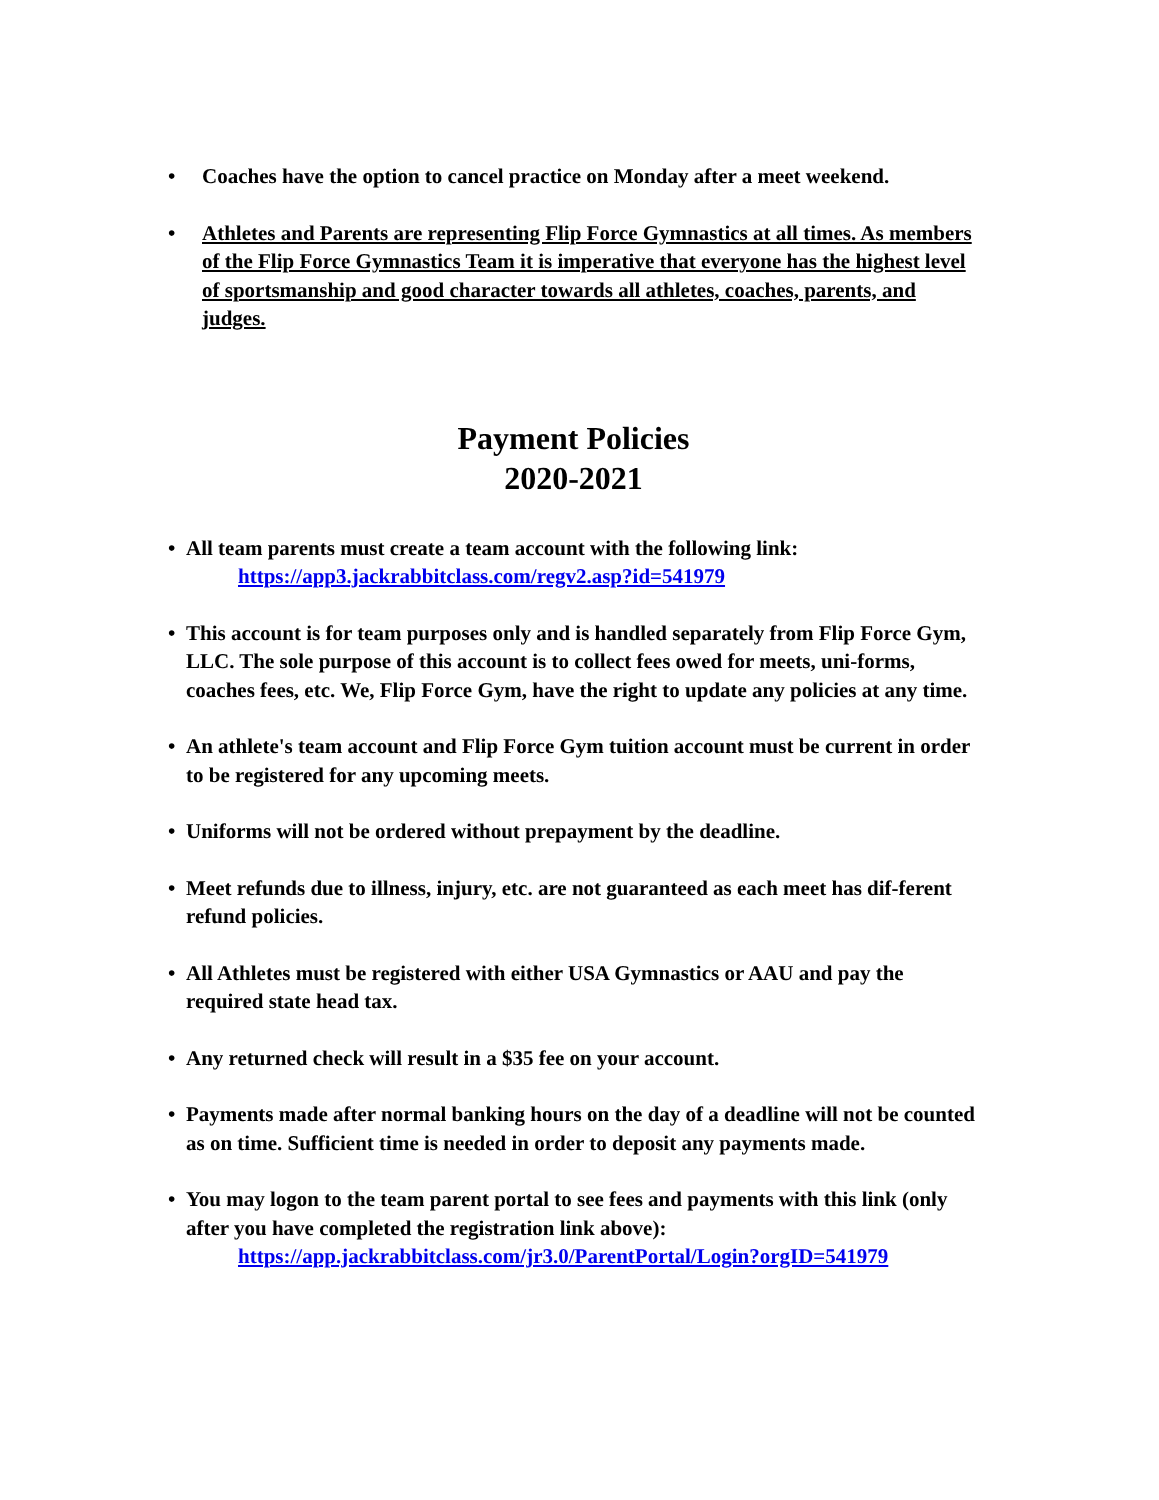• Coaches have the option to cancel practice on Monday after a meet weekend.
• Athletes and Parents are representing Flip Force Gymnastics at all times. As members of the Flip Force Gymnastics Team it is imperative that everyone has the highest level of sportsmanship and good character towards all athletes, coaches, parents, and judges.
Payment Policies
2020-2021
• All team parents must create a team account with the following link:
https://app3.jackrabbitclass.com/regv2.asp?id=541979
• This account is for team purposes only and is handled separately from Flip Force Gym, LLC. The sole purpose of this account is to collect fees owed for meets, uni-forms, coaches fees, etc. We, Flip Force Gym, have the right to update any policies at any time.
• An athlete's team account and Flip Force Gym tuition account must be current in order to be registered for any upcoming meets.
• Uniforms will not be ordered without prepayment by the deadline.
• Meet refunds due to illness, injury, etc. are not guaranteed as each meet has dif-ferent refund policies.
• All Athletes must be registered with either USA Gymnastics or AAU and pay the required state head tax.
• Any returned check will result in a $35 fee on your account.
• Payments made after normal banking hours on the day of a deadline will not be counted as on time. Sufficient time is needed in order to deposit any payments made.
• You may logon to the team parent portal to see fees and payments with this link (only after you have completed the registration link above):
https://app.jackrabbitclass.com/jr3.0/ParentPortal/Login?orgID=541979